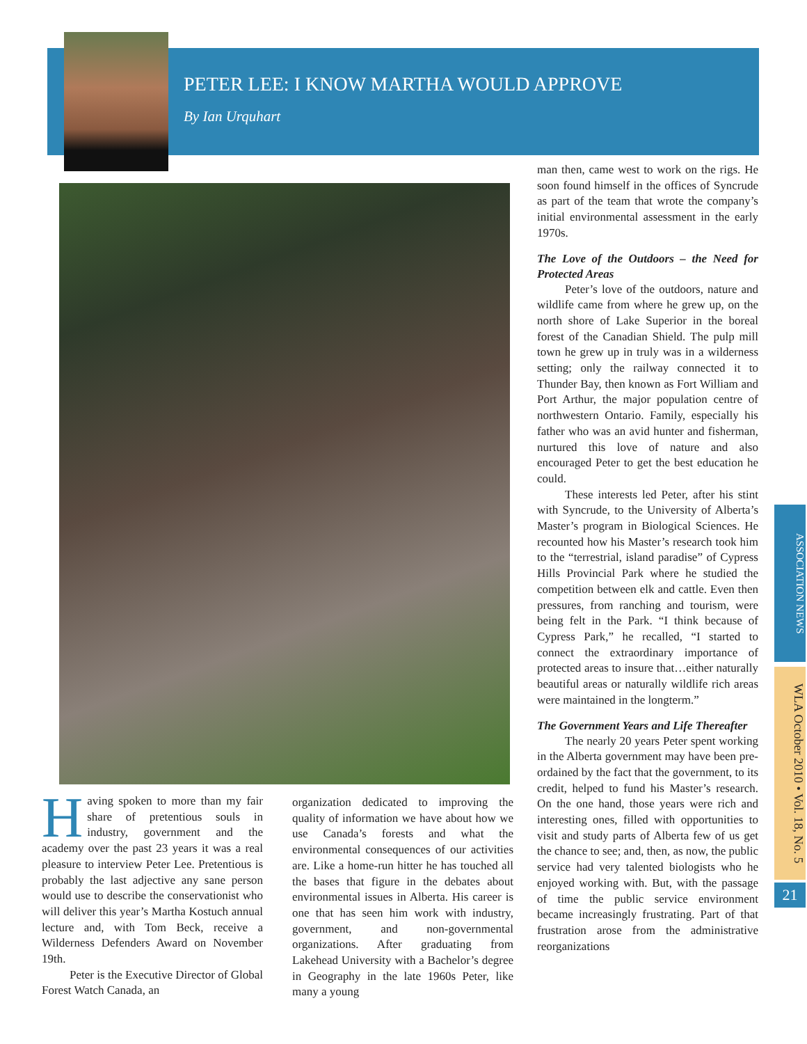PETER LEE: I KNOW MARTHA WOULD APPROVE
By Ian Urquhart
Having spoken to more than my fair share of pretentious souls in industry, government and the academy over the past 23 years it was a real pleasure to interview Peter Lee. Pretentious is probably the last adjective any sane person would use to describe the conservationist who will deliver this year’s Martha Kostuch annual lecture and, with Tom Beck, receive a Wilderness Defenders Award on November 19th.
Peter is the Executive Director of Global Forest Watch Canada, an
organization dedicated to improving the quality of information we have about how we use Canada’s forests and what the environmental consequences of our activities are. Like a home-run hitter he has touched all the bases that figure in the debates about environmental issues in Alberta. His career is one that has seen him work with industry, government, and non-governmental organizations. After graduating from Lakehead University with a Bachelor’s degree in Geography in the late 1960s Peter, like many a young
man then, came west to work on the rigs. He soon found himself in the offices of Syncrude as part of the team that wrote the company’s initial environmental assessment in the early 1970s.
The Love of the Outdoors – the Need for Protected Areas
Peter’s love of the outdoors, nature and wildlife came from where he grew up, on the north shore of Lake Superior in the boreal forest of the Canadian Shield. The pulp mill town he grew up in truly was in a wilderness setting; only the railway connected it to Thunder Bay, then known as Fort William and Port Arthur, the major population centre of northwestern Ontario. Family, especially his father who was an avid hunter and fisherman, nurtured this love of nature and also encouraged Peter to get the best education he could.
These interests led Peter, after his stint with Syncrude, to the University of Alberta’s Master’s program in Biological Sciences. He recounted how his Master’s research took him to the “terrestrial, island paradise” of Cypress Hills Provincial Park where he studied the competition between elk and cattle. Even then pressures, from ranching and tourism, were being felt in the Park. “I think because of Cypress Park,” he recalled, “I started to connect the extraordinary importance of protected areas to insure that…either naturally beautiful areas or naturally wildlife rich areas were maintained in the longterm.”
The Government Years and Life Thereafter
The nearly 20 years Peter spent working in the Alberta government may have been pre-ordained by the fact that the government, to its credit, helped to fund his Master’s research. On the one hand, those years were rich and interesting ones, filled with opportunities to visit and study parts of Alberta few of us get the chance to see; and, then, as now, the public service had very talented biologists who he enjoyed working with. But, with the passage of time the public service environment became increasingly frustrating. Part of that frustration arose from the administrative reorganizations
ASSOCIATION NEWS
WLA October 2010 • Vol. 18, No. 5
21